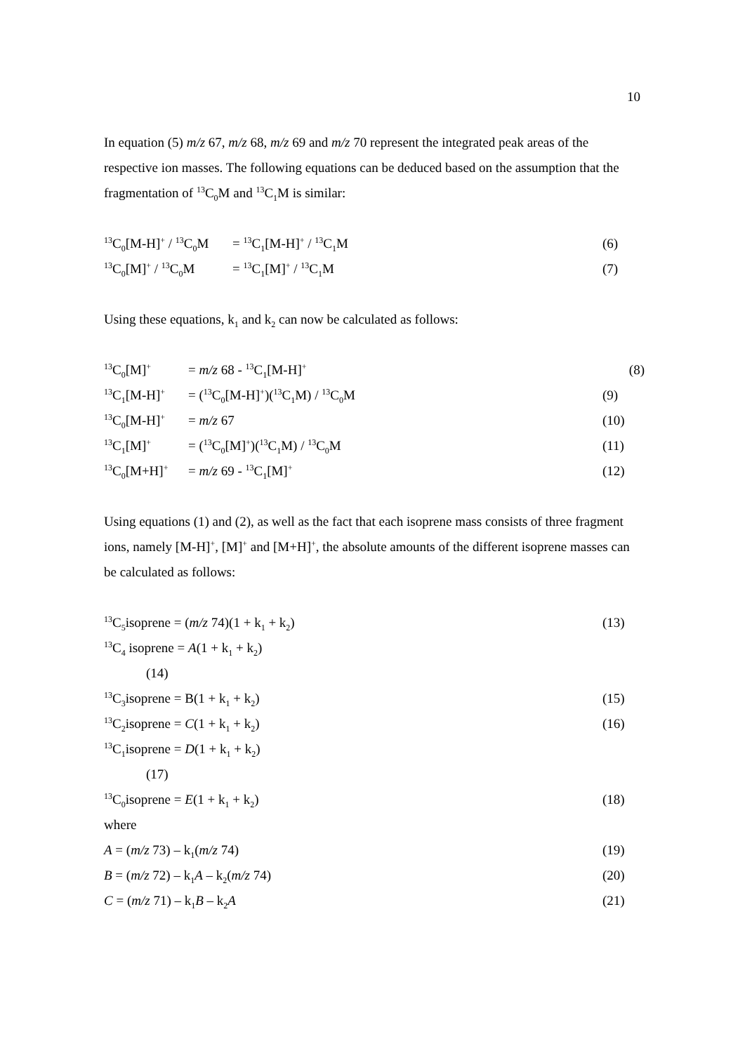10
In equation (5) m/z 67, m/z 68, m/z 69 and m/z 70 represent the integrated peak areas of the respective ion masses. The following equations can be deduced based on the assumption that the fragmentation of <sup>13</sup>C<sub>0</sub>M and <sup>13</sup>C<sub>1</sub>M is similar:
<sup>13</sup>C<sub>0</sub>[M-H]<sup>+</sup> / <sup>13</sup>C<sub>0</sub>M = <sup>13</sup>C<sub>1</sub>[M-H]<sup>+</sup> / <sup>13</sup>C<sub>1</sub>M (6)
<sup>13</sup>C<sub>0</sub>[M]<sup>+</sup> / <sup>13</sup>C<sub>0</sub>M = <sup>13</sup>C<sub>1</sub>[M]<sup>+</sup> / <sup>13</sup>C<sub>1</sub>M (7)
Using these equations, k<sub>1</sub> and k<sub>2</sub> can now be calculated as follows:
<sup>13</sup>C<sub>0</sub>[M]<sup>+</sup> = m/z 68 - <sup>13</sup>C<sub>1</sub>[M-H]<sup>+</sup> (8)
<sup>13</sup>C<sub>1</sub>[M-H]<sup>+</sup> = (<sup>13</sup>C<sub>0</sub>[M-H]<sup>+</sup>)(<sup>13</sup>C<sub>1</sub>M) / <sup>13</sup>C<sub>0</sub>M (9)
<sup>13</sup>C<sub>0</sub>[M-H]<sup>+</sup> = m/z 67 (10)
<sup>13</sup>C<sub>1</sub>[M]<sup>+</sup> = (<sup>13</sup>C<sub>0</sub>[M]<sup>+</sup>)(<sup>13</sup>C<sub>1</sub>M) / <sup>13</sup>C<sub>0</sub>M (11)
<sup>13</sup>C<sub>0</sub>[M+H]<sup>+</sup> = m/z 69 - <sup>13</sup>C<sub>1</sub>[M]<sup>+</sup> (12)
Using equations (1) and (2), as well as the fact that each isoprene mass consists of three fragment ions, namely [M-H]<sup>+</sup>, [M]<sup>+</sup> and [M+H]<sup>+</sup>, the absolute amounts of the different isoprene masses can be calculated as follows:
<sup>13</sup>C<sub>5</sub>isoprene = (m/z 74)(1 + k<sub>1</sub> + k<sub>2</sub>) (13)
<sup>13</sup>C<sub>4</sub> isoprene = A(1 + k<sub>1</sub> + k<sub>2</sub>)
(14)
<sup>13</sup>C<sub>3</sub>isoprene = B(1 + k<sub>1</sub> + k<sub>2</sub>) (15)
<sup>13</sup>C<sub>2</sub>isoprene = C(1 + k<sub>1</sub> + k<sub>2</sub>) (16)
<sup>13</sup>C<sub>1</sub>isoprene = D(1 + k<sub>1</sub> + k<sub>2</sub>)
(17)
<sup>13</sup>C<sub>0</sub>isoprene = E(1 + k<sub>1</sub> + k<sub>2</sub>) (18)
where
A = (m/z 73) – k<sub>1</sub>(m/z 74) (19)
B = (m/z 72) – k<sub>1</sub>A – k<sub>2</sub>(m/z 74) (20)
C = (m/z 71) – k<sub>1</sub>B – k<sub>2</sub>A (21)